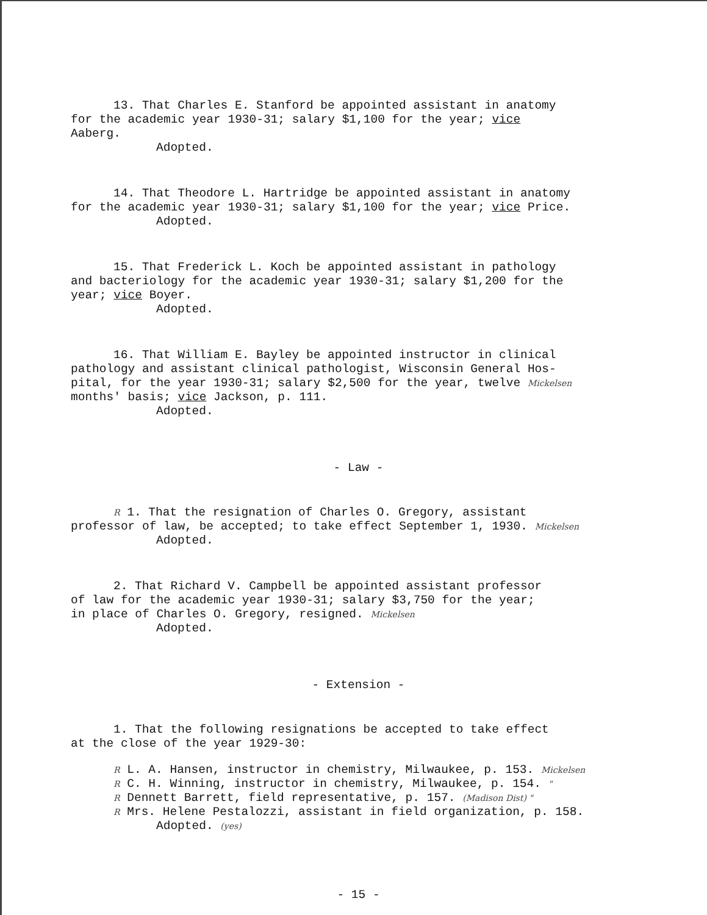13. That Charles E. Stanford be appointed assistant in anatomy
for the academic year 1930-31; salary $1,100 for the year; vice
Aaberg.
Adopted.
14. That Theodore L. Hartridge be appointed assistant in anatomy
for the academic year 1930-31; salary $1,100 for the year; vice Price.
Adopted.
15. That Frederick L. Koch be appointed assistant in pathology
and bacteriology for the academic year 1930-31; salary $1,200 for the
year; vice Boyer.
Adopted.
16. That William E. Bayley be appointed instructor in clinical
pathology and assistant clinical pathologist, Wisconsin General Hos-
pital, for the year 1930-31; salary $2,500 for the year, twelve Mickelsen
months' basis; vice Jackson, p. 111.
Adopted.
- Law -
R 1. That the resignation of Charles O. Gregory, assistant
professor of law, be accepted; to take effect September 1, 1930. Mickelsen
Adopted.
2. That Richard V. Campbell be appointed assistant professor
of law for the academic year 1930-31; salary $3,750 for the year;
in place of Charles O. Gregory, resigned. Mickelsen
Adopted.
- Extension -
1. That the following resignations be accepted to take effect
at the close of the year 1929-30:
R L. A. Hansen, instructor in chemistry, Milwaukee, p. 153. Mickelsen
R C. H. Winning, instructor in chemistry, Milwaukee, p. 154. "
R Dennett Barrett, field representative, p. 157. (Madison Dist) "
R Mrs. Helene Pestalozzi, assistant in field organization, p. 158.
Adopted. (yes)
- 15 -